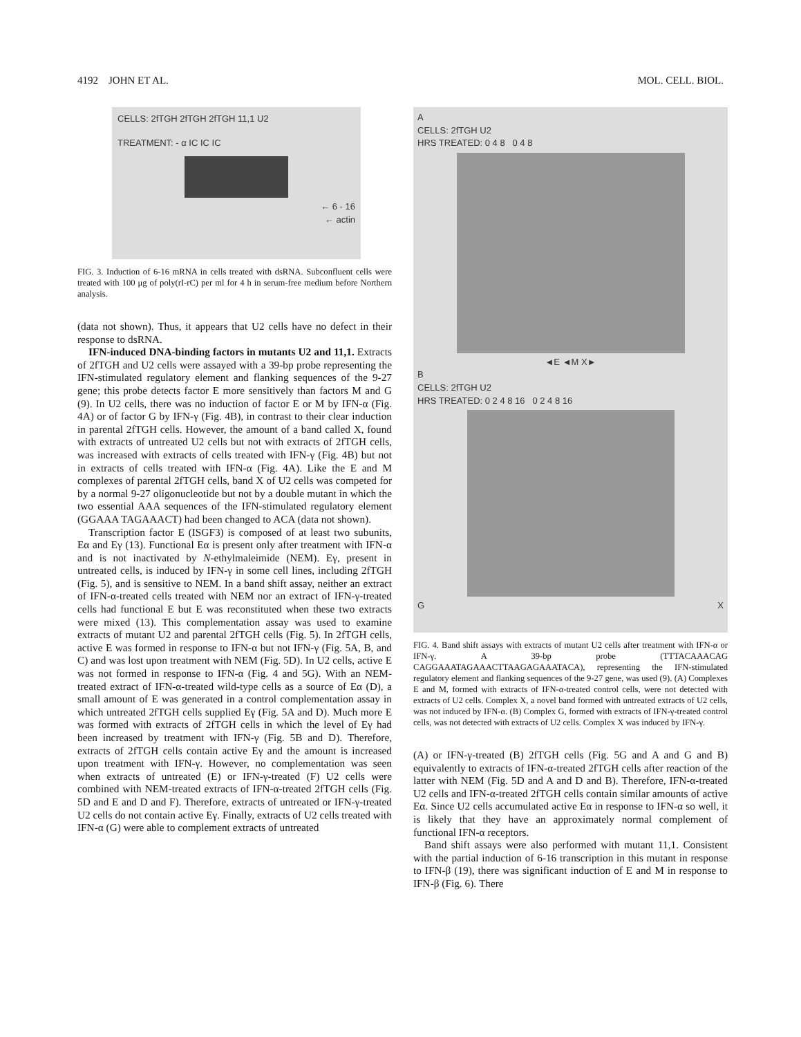4192 JOHN ET AL. MOL. CELL. BIOL.
CELLS: 2fTGH 2fTGH 2fTGH 11,1 U2
TREATMENT: - α IC IC IC
← 6 - 16
← actin
FIG. 3. Induction of 6-16 mRNA in cells treated with dsRNA. Subconfluent cells were treated with 100 μg of poly(rI-rC) per ml for 4 h in serum-free medium before Northern analysis.
(data not shown). Thus, it appears that U2 cells have no defect in their response to dsRNA.
IFN-induced DNA-binding factors in mutants U2 and 11,1. Extracts of 2fTGH and U2 cells were assayed with a 39-bp probe representing the IFN-stimulated regulatory element and flanking sequences of the 9-27 gene; this probe detects factor E more sensitively than factors M and G (9). In U2 cells, there was no induction of factor E or M by IFN-α (Fig. 4A) or of factor G by IFN-γ (Fig. 4B), in contrast to their clear induction in parental 2fTGH cells. However, the amount of a band called X, found with extracts of untreated U2 cells but not with extracts of 2fTGH cells, was increased with extracts of cells treated with IFN-γ (Fig. 4B) but not in extracts of cells treated with IFN-α (Fig. 4A). Like the E and M complexes of parental 2fTGH cells, band X of U2 cells was competed for by a normal 9-27 oligonucleotide but not by a double mutant in which the two essential AAA sequences of the IFN-stimulated regulatory element (GGAAA TAGAAACT) had been changed to ACA (data not shown).
Transcription factor E (ISGF3) is composed of at least two subunits, Eα and Eγ (13). Functional Eα is present only after treatment with IFN-α and is not inactivated by N-ethylmaleimide (NEM). Eγ, present in untreated cells, is induced by IFN-γ in some cell lines, including 2fTGH (Fig. 5), and is sensitive to NEM. In a band shift assay, neither an extract of IFN-α-treated cells treated with NEM nor an extract of IFN-γ-treated cells had functional E but E was reconstituted when these two extracts were mixed (13). This complementation assay was used to examine extracts of mutant U2 and parental 2fTGH cells (Fig. 5). In 2fTGH cells, active E was formed in response to IFN-α but not IFN-γ (Fig. 5A, B, and C) and was lost upon treatment with NEM (Fig. 5D). In U2 cells, active E was not formed in response to IFN-α (Fig. 4 and 5G). With an NEM-treated extract of IFN-α-treated wild-type cells as a source of Eα (D), a small amount of E was generated in a control complementation assay in which untreated 2fTGH cells supplied Eγ (Fig. 5A and D). Much more E was formed with extracts of 2fTGH cells in which the level of Eγ had been increased by treatment with IFN-γ (Fig. 5B and D). Therefore, extracts of 2fTGH cells contain active Eγ and the amount is increased upon treatment with IFN-γ. However, no complementation was seen when extracts of untreated (E) or IFN-γ-treated (F) U2 cells were combined with NEM-treated extracts of IFN-α-treated 2fTGH cells (Fig. 5D and E and D and F). Therefore, extracts of untreated or IFN-γ-treated U2 cells do not contain active Eγ. Finally, extracts of U2 cells treated with IFN-α (G) were able to complement extracts of untreated
A
CELLS: 2fTGH U2
HRS TREATED: 0 4 8 0 4 8
◄E ◄M X►
B
CELLS: 2fTGH U2
HRS TREATED: 0 2 4 8 16 0 2 4 8 16
G X
FIG. 4. Band shift assays with extracts of mutant U2 cells after treatment with IFN-α or IFN-γ. A 39-bp probe (TTTACAAACAG CAGGAAATAGAAACTTAAGAGAAATACA), representing the IFN-stimulated regulatory element and flanking sequences of the 9-27 gene, was used (9). (A) Complexes E and M, formed with extracts of IFN-α-treated control cells, were not detected with extracts of U2 cells. Complex X, a novel band formed with untreated extracts of U2 cells, was not induced by IFN-α. (B) Complex G, formed with extracts of IFN-γ-treated control cells, was not detected with extracts of U2 cells. Complex X was induced by IFN-γ.
(A) or IFN-γ-treated (B) 2fTGH cells (Fig. 5G and A and G and B) equivalently to extracts of IFN-α-treated 2fTGH cells after reaction of the latter with NEM (Fig. 5D and A and D and B). Therefore, IFN-α-treated U2 cells and IFN-α-treated 2fTGH cells contain similar amounts of active Eα. Since U2 cells accumulated active Eα in response to IFN-α so well, it is likely that they have an approximately normal complement of functional IFN-α receptors.
Band shift assays were also performed with mutant 11,1. Consistent with the partial induction of 6-16 transcription in this mutant in response to IFN-β (19), there was significant induction of E and M in response to IFN-β (Fig. 6). There